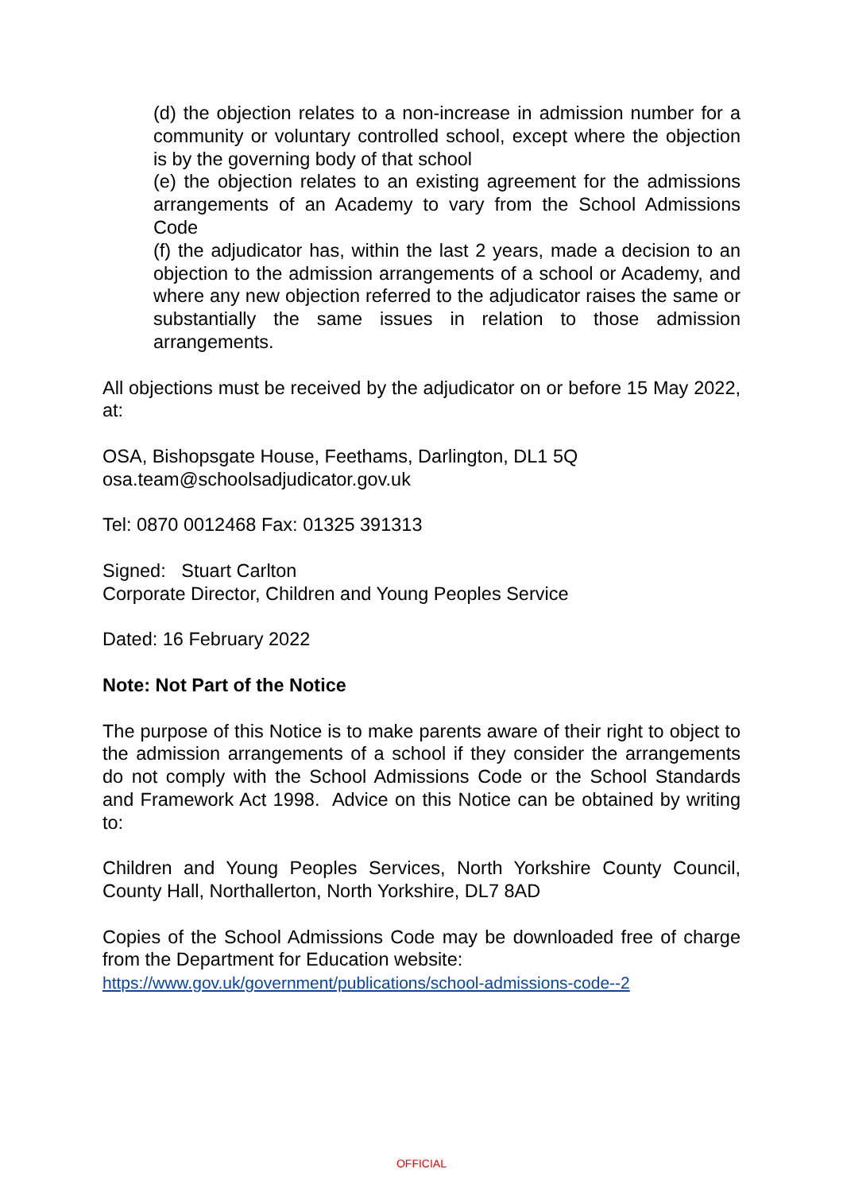(d) the objection relates to a non-increase in admission number for a community or voluntary controlled school, except where the objection is by the governing body of that school
(e) the objection relates to an existing agreement for the admissions arrangements of an Academy to vary from the School Admissions Code
(f) the adjudicator has, within the last 2 years, made a decision to an objection to the admission arrangements of a school or Academy, and where any new objection referred to the adjudicator raises the same or substantially the same issues in relation to those admission arrangements.
All objections must be received by the adjudicator on or before 15 May 2022, at:
OSA, Bishopsgate House, Feethams, Darlington, DL1 5Q
osa.team@schoolsadjudicator.gov.uk
Tel: 0870 0012468 Fax: 01325 391313
Signed: Stuart Carlton
Corporate Director, Children and Young Peoples Service
Dated: 16 February 2022
Note: Not Part of the Notice
The purpose of this Notice is to make parents aware of their right to object to the admission arrangements of a school if they consider the arrangements do not comply with the School Admissions Code or the School Standards and Framework Act 1998. Advice on this Notice can be obtained by writing to:
Children and Young Peoples Services, North Yorkshire County Council, County Hall, Northallerton, North Yorkshire, DL7 8AD
Copies of the School Admissions Code may be downloaded free of charge from the Department for Education website:
https://www.gov.uk/government/publications/school-admissions-code--2
OFFICIAL